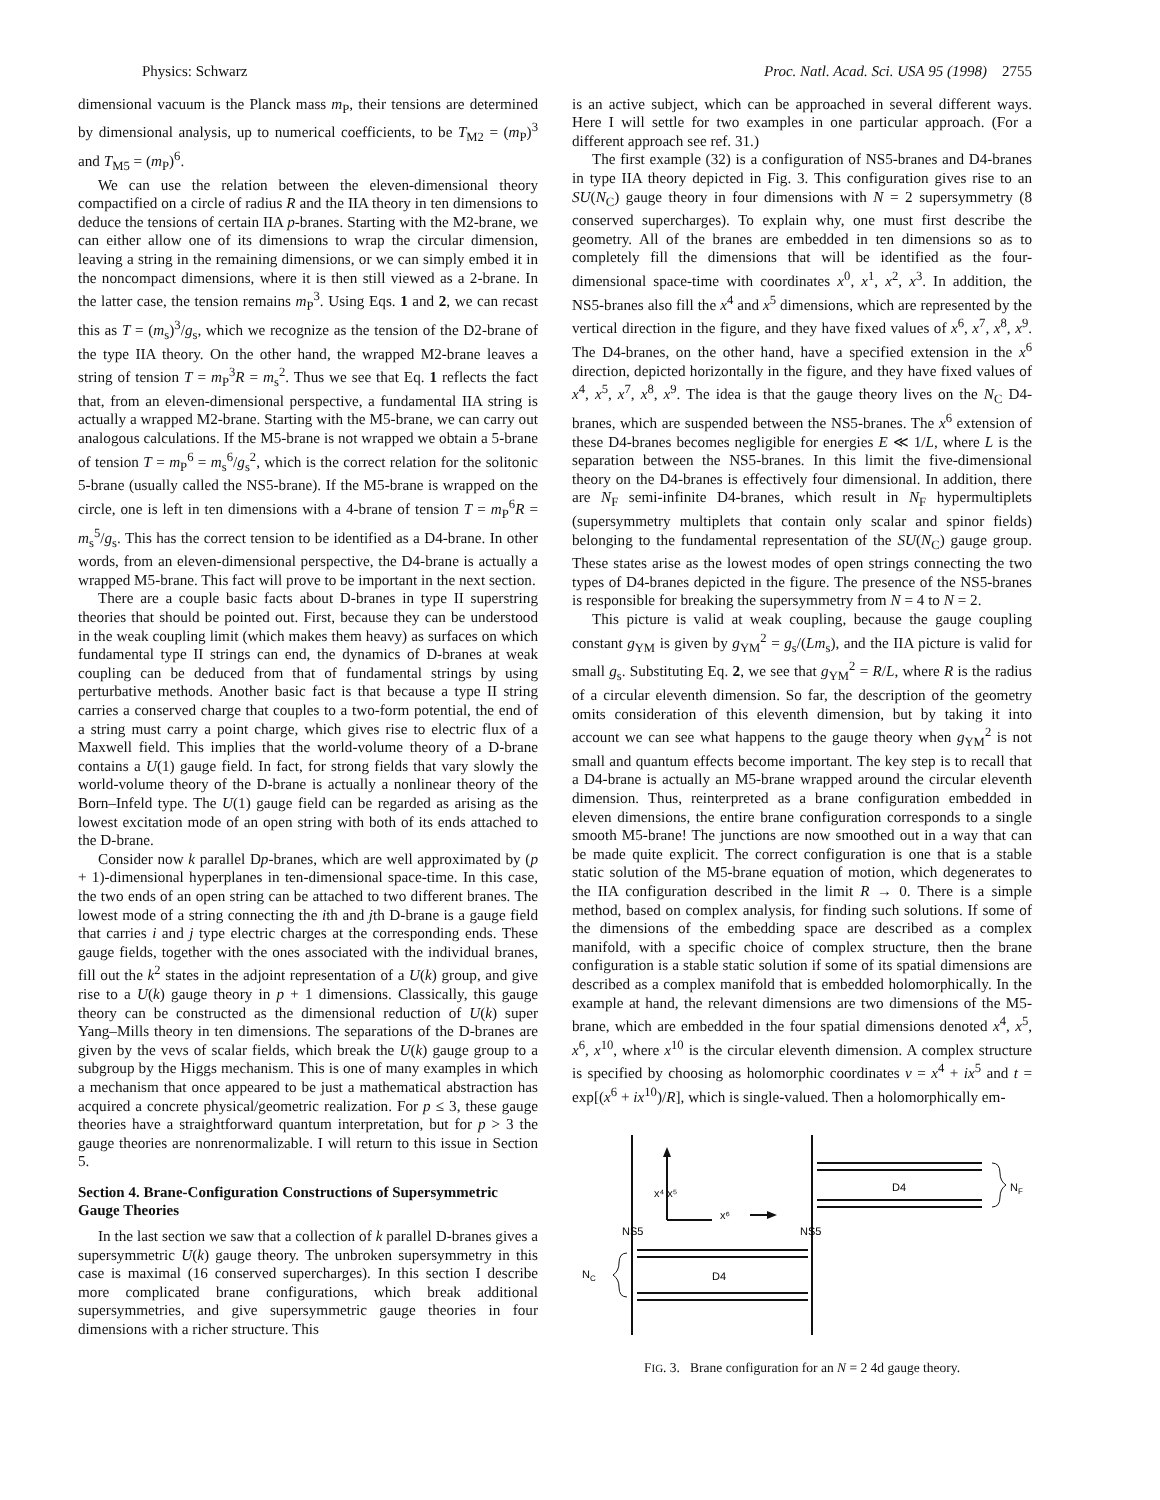Physics: Schwarz Proc. Natl. Acad. Sci. USA 95 (1998) 2755
dimensional vacuum is the Planck mass m<sub>P</sub>, their tensions are determined by dimensional analysis, up to numerical coefficients, to be T<sub>M2</sub> = (m<sub>P</sub>)<sup>3</sup> and T<sub>M5</sub> = (m<sub>P</sub>)<sup>6</sup>.
We can use the relation between the eleven-dimensional theory compactified on a circle of radius R and the IIA theory in ten dimensions to deduce the tensions of certain IIA p-branes. Starting with the M2-brane, we can either allow one of its dimensions to wrap the circular dimension, leaving a string in the remaining dimensions, or we can simply embed it in the noncompact dimensions, where it is then still viewed as a 2-brane. In the latter case, the tension remains m<sub>P</sub><sup>3</sup>. Using Eqs. 1 and 2, we can recast this as T = (m<sub>s</sub>)<sup>3</sup>/g<sub>s</sub>, which we recognize as the tension of the D2-brane of the type IIA theory. On the other hand, the wrapped M2-brane leaves a string of tension T = m<sub>P</sub><sup>3</sup>R = m<sub>s</sub><sup>2</sup>. Thus we see that Eq. 1 reflects the fact that, from an eleven-dimensional perspective, a fundamental IIA string is actually a wrapped M2-brane. Starting with the M5-brane, we can carry out analogous calculations. If the M5-brane is not wrapped we obtain a 5-brane of tension T = m<sub>P</sub><sup>6</sup> = m<sub>s</sub><sup>6</sup>/g<sub>s</sub><sup>2</sup>, which is the correct relation for the solitonic 5-brane (usually called the NS5-brane). If the M5-brane is wrapped on the circle, one is left in ten dimensions with a 4-brane of tension T = m<sub>P</sub><sup>6</sup>R = m<sub>s</sub><sup>5</sup>/g<sub>s</sub>. This has the correct tension to be identified as a D4-brane. In other words, from an eleven-dimensional perspective, the D4-brane is actually a wrapped M5-brane. This fact will prove to be important in the next section.
There are a couple basic facts about D-branes in type II superstring theories that should be pointed out. First, because they can be understood in the weak coupling limit (which makes them heavy) as surfaces on which fundamental type II strings can end, the dynamics of D-branes at weak coupling can be deduced from that of fundamental strings by using perturbative methods. Another basic fact is that because a type II string carries a conserved charge that couples to a two-form potential, the end of a string must carry a point charge, which gives rise to electric flux of a Maxwell field. This implies that the world-volume theory of a D-brane contains a U(1) gauge field. In fact, for strong fields that vary slowly the world-volume theory of the D-brane is actually a nonlinear theory of the Born–Infeld type. The U(1) gauge field can be regarded as arising as the lowest excitation mode of an open string with both of its ends attached to the D-brane.
Consider now k parallel Dp-branes, which are well approximated by (p + 1)-dimensional hyperplanes in ten-dimensional space-time. In this case, the two ends of an open string can be attached to two different branes. The lowest mode of a string connecting the ith and jth D-brane is a gauge field that carries i and j type electric charges at the corresponding ends. These gauge fields, together with the ones associated with the individual branes, fill out the k<sup>2</sup> states in the adjoint representation of a U(k) group, and give rise to a U(k) gauge theory in p + 1 dimensions. Classically, this gauge theory can be constructed as the dimensional reduction of U(k) super Yang–Mills theory in ten dimensions. The separations of the D-branes are given by the vevs of scalar fields, which break the U(k) gauge group to a subgroup by the Higgs mechanism. This is one of many examples in which a mechanism that once appeared to be just a mathematical abstraction has acquired a concrete physical/geometric realization. For p ≤ 3, these gauge theories have a straightforward quantum interpretation, but for p > 3 the gauge theories are nonrenormalizable. I will return to this issue in Section 5.
Section 4. Brane-Configuration Constructions of Supersymmetric Gauge Theories
In the last section we saw that a collection of k parallel D-branes gives a supersymmetric U(k) gauge theory. The unbroken supersymmetry in this case is maximal (16 conserved supercharges). In this section I describe more complicated brane configurations, which break additional supersymmetries, and give supersymmetric gauge theories in four dimensions with a richer structure. This
is an active subject, which can be approached in several different ways. Here I will settle for two examples in one particular approach. (For a different approach see ref. 31.)
The first example (32) is a configuration of NS5-branes and D4-branes in type IIA theory depicted in Fig. 3. This configuration gives rise to an SU(N<sub>C</sub>) gauge theory in four dimensions with N = 2 supersymmetry (8 conserved supercharges). To explain why, one must first describe the geometry. All of the branes are embedded in ten dimensions so as to completely fill the dimensions that will be identified as the four-dimensional space-time with coordinates x<sup>0</sup>, x<sup>1</sup>, x<sup>2</sup>, x<sup>3</sup>. In addition, the NS5-branes also fill the x<sup>4</sup> and x<sup>5</sup> dimensions, which are represented by the vertical direction in the figure, and they have fixed values of x<sup>6</sup>, x<sup>7</sup>, x<sup>8</sup>, x<sup>9</sup>. The D4-branes, on the other hand, have a specified extension in the x<sup>6</sup> direction, depicted horizontally in the figure, and they have fixed values of x<sup>4</sup>, x<sup>5</sup>, x<sup>7</sup>, x<sup>8</sup>, x<sup>9</sup>. The idea is that the gauge theory lives on the N<sub>C</sub> D4-branes, which are suspended between the NS5-branes. The x<sup>6</sup> extension of these D4-branes becomes negligible for energies E ≪ 1/L, where L is the separation between the NS5-branes. In this limit the five-dimensional theory on the D4-branes is effectively four dimensional. In addition, there are N<sub>F</sub> semi-infinite D4-branes, which result in N<sub>F</sub> hypermultiplets (supersymmetry multiplets that contain only scalar and spinor fields) belonging to the fundamental representation of the SU(N<sub>C</sub>) gauge group. These states arise as the lowest modes of open strings connecting the two types of D4-branes depicted in the figure. The presence of the NS5-branes is responsible for breaking the supersymmetry from N = 4 to N = 2.
This picture is valid at weak coupling, because the gauge coupling constant g<sub>YM</sub> is given by g<sub>YM</sub><sup>2</sup> = g<sub>s</sub>/(Lm<sub>s</sub>), and the IIA picture is valid for small g<sub>s</sub>. Substituting Eq. 2, we see that g<sub>YM</sub><sup>2</sup> = R/L, where R is the radius of a circular eleventh dimension. So far, the description of the geometry omits consideration of this eleventh dimension, but by taking it into account we can see what happens to the gauge theory when g<sub>YM</sub><sup>2</sup> is not small and quantum effects become important. The key step is to recall that a D4-brane is actually an M5-brane wrapped around the circular eleventh dimension. Thus, reinterpreted as a brane configuration embedded in eleven dimensions, the entire brane configuration corresponds to a single smooth M5-brane! The junctions are now smoothed out in a way that can be made quite explicit. The correct configuration is one that is a stable static solution of the M5-brane equation of motion, which degenerates to the IIA configuration described in the limit R → 0. There is a simple method, based on complex analysis, for finding such solutions. If some of the dimensions of the embedding space are described as a complex manifold, with a specific choice of complex structure, then the brane configuration is a stable static solution if some of its spatial dimensions are described as a complex manifold that is embedded holomorphically. In the example at hand, the relevant dimensions are two dimensions of the M5-brane, which are embedded in the four spatial dimensions denoted x<sup>4</sup>, x<sup>5</sup>, x<sup>6</sup>, x<sup>10</sup>, where x<sup>10</sup> is the circular eleventh dimension. A complex structure is specified by choosing as holomorphic coordinates v = x<sup>4</sup> + ix<sup>5</sup> and t = exp[(x<sup>6</sup> + ix<sup>10</sup>)/R], which is single-valued. Then a holomorphically em-
x⁴ x⁵
x⁶
NS5
NS5
D4
N
F
D4
N
C
FIG. 3. Brane configuration for an N = 2 4d gauge theory.